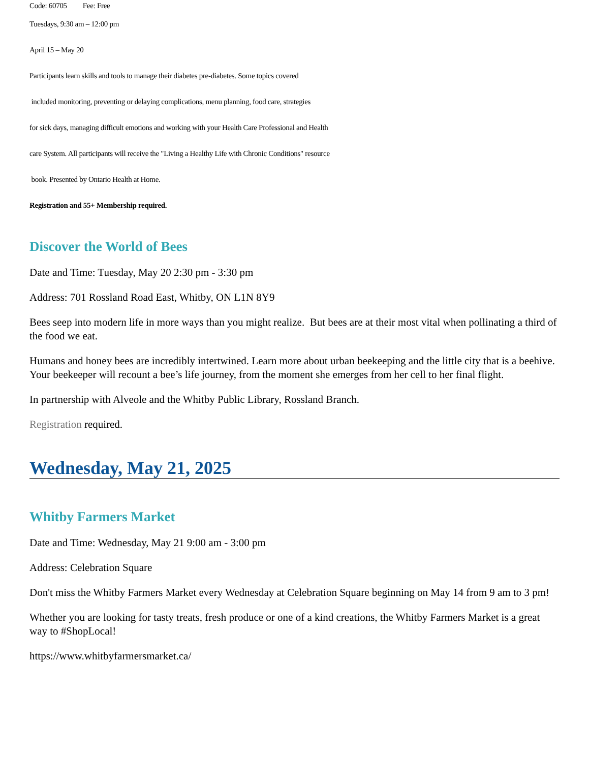Code: 60705 Fee: Free
Tuesdays, 9:30 am – 12:00 pm
April 15 – May 20
Participants learn skills and tools to manage their diabetes pre-diabetes. Some topics covered
included monitoring, preventing or delaying complications, menu planning, food care, strategies
for sick days, managing difficult emotions and working with your Health Care Professional and Health
care System. All participants will receive the "Living a Healthy Life with Chronic Conditions" resource
book. Presented by Ontario Health at Home.
Registration and 55+ Membership required.
Discover the World of Bees
Date and Time: Tuesday, May 20 2:30 pm - 3:30 pm
Address: 701 Rossland Road East, Whitby, ON L1N 8Y9
Bees seep into modern life in more ways than you might realize. But bees are at their most vital when pollinating a third of the food we eat.
Humans and honey bees are incredibly intertwined. Learn more about urban beekeeping and the little city that is a beehive. Your beekeeper will recount a bee’s life journey, from the moment she emerges from her cell to her final flight.
In partnership with Alveole and the Whitby Public Library, Rossland Branch.
Registration required.
Wednesday, May 21, 2025
Whitby Farmers Market
Date and Time: Wednesday, May 21 9:00 am - 3:00 pm
Address: Celebration Square
Don't miss the Whitby Farmers Market every Wednesday at Celebration Square beginning on May 14 from 9 am to 3 pm!
Whether you are looking for tasty treats, fresh produce or one of a kind creations, the Whitby Farmers Market is a great way to #ShopLocal!
https://www.whitbyfarmersmarket.ca/